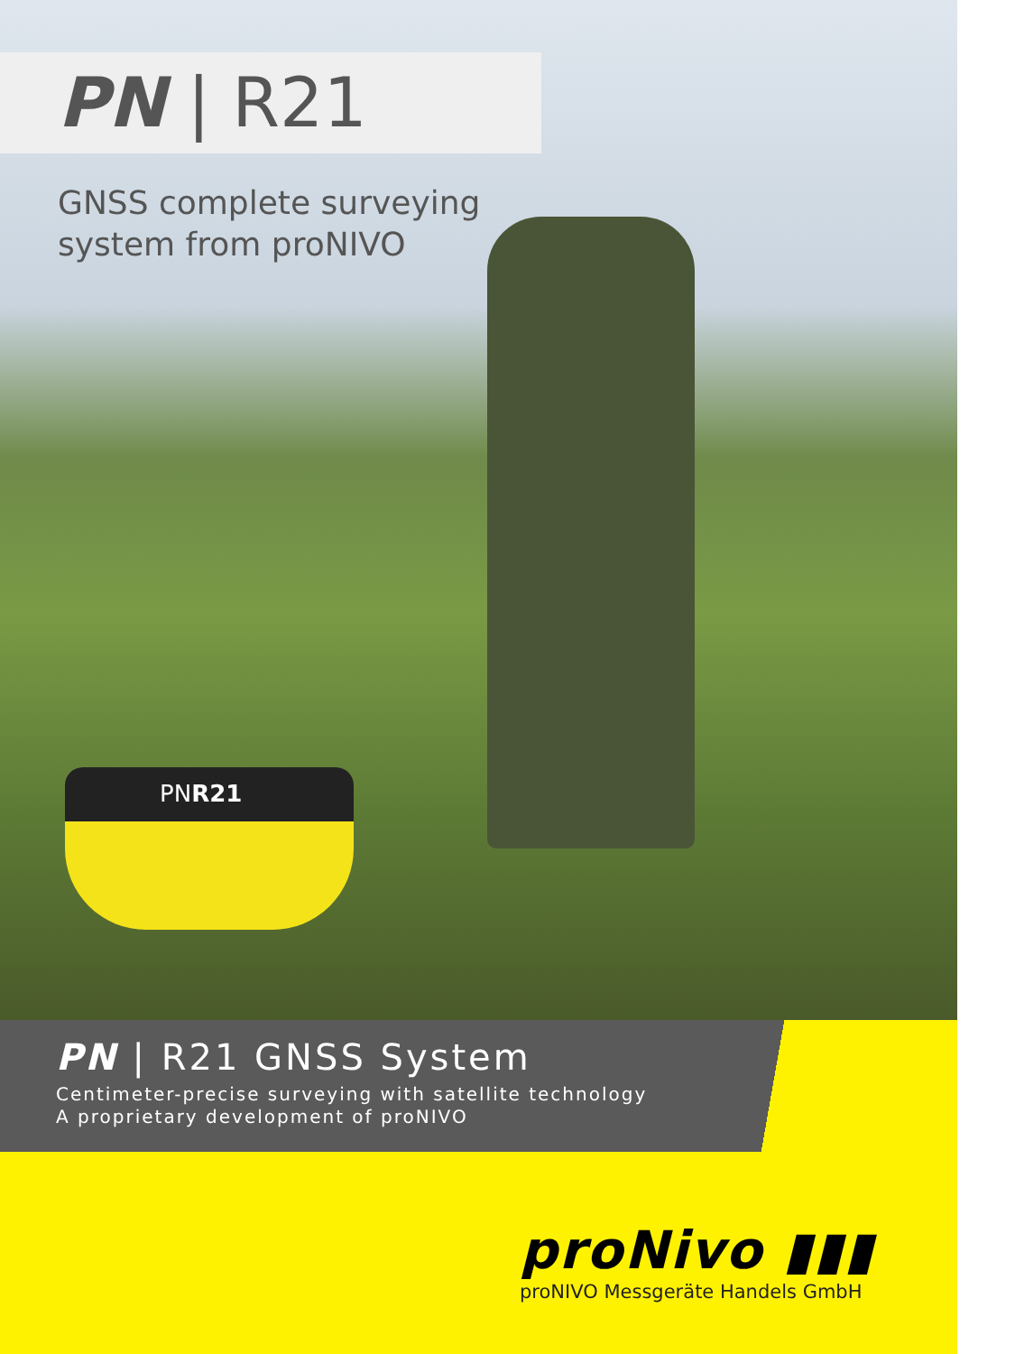PN | R21
GNSS complete surveying
system from proNIVO
PNR21
PN | R21 GNSS System
Centimeter-precise surveying with satellite technology
A proprietary development of proNIVO
proNivo ▮▮▮
proNIVO Messgeräte Handels GmbH